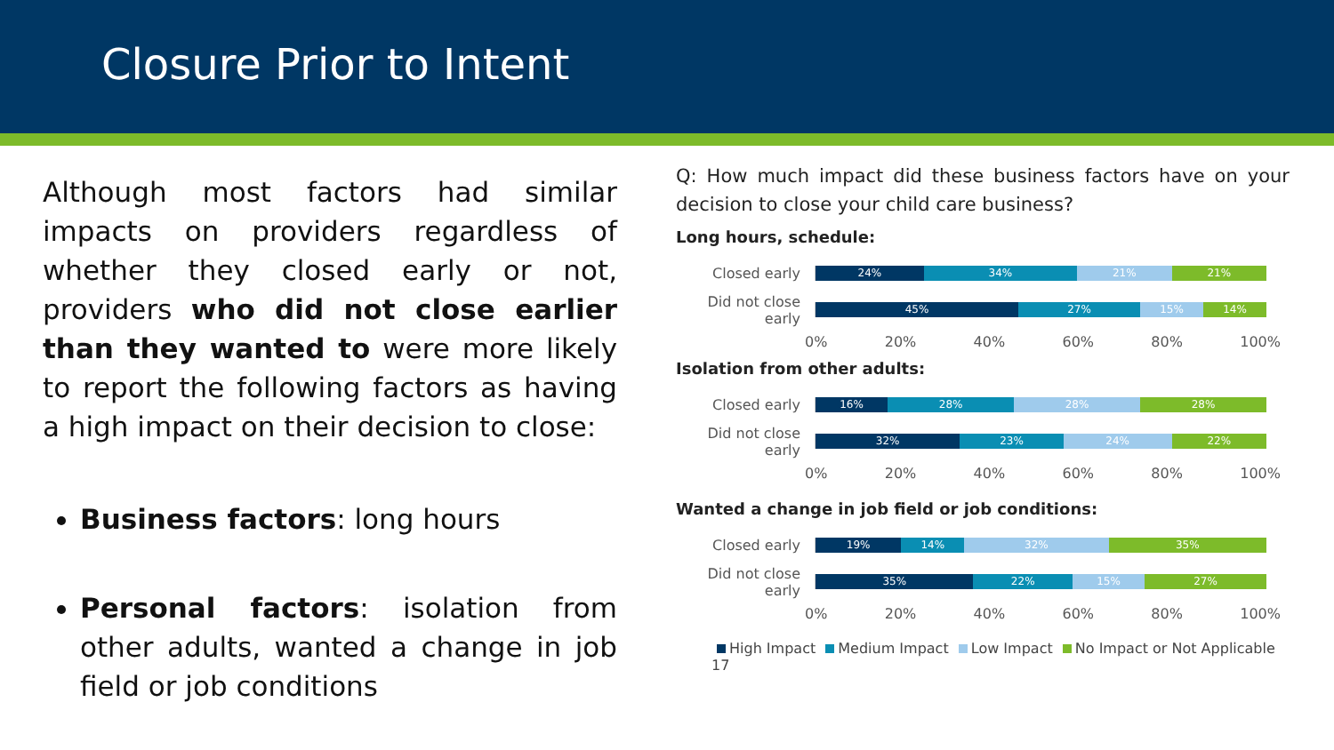Closure Prior to Intent
Although most factors had similar impacts on providers regardless of whether they closed early or not, providers who did not close earlier than they wanted to were more likely to report the following factors as having a high impact on their decision to close:
Business factors: long hours
Personal factors: isolation from other adults, wanted a change in job field or job conditions
Q: How much impact did these business factors have on your decision to close your child care business?
Long hours, schedule:
Closed early
24% 34% 21% 21%
Did not close early
45% 27% 15% 14%
0% 20% 40% 60% 80% 100%
Isolation from other adults:
Closed early
16% 28% 28% 28%
Did not close early
32% 23% 24% 22%
0% 20% 40% 60% 80% 100%
Wanted a change in job field or job conditions:
Closed early
19% 14% 32% 35%
Did not close early
35% 22% 15% 27%
0% 20% 40% 60% 80% 100%
High Impact Medium Impact Low Impact No Impact or Not Applicable 17